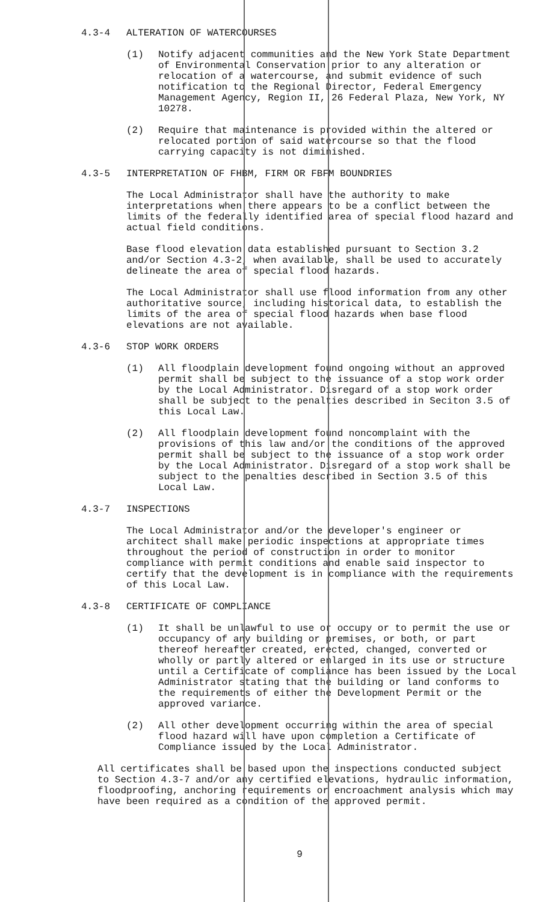4.3-4 ALTERATION OF WATERCOURSES
(1) Notify adjacent communities and the New York State Department of Environmental Conservation prior to any alteration or relocation of a watercourse, and submit evidence of such notification to the Regional Director, Federal Emergency Management Agency, Region II, 26 Federal Plaza, New York, NY 10278.
(2) Require that maintenance is provided within the altered or relocated portion of said watercourse so that the flood carrying capacity is not diminished.
4.3-5 INTERPRETATION OF FHBM, FIRM OR FBFM BOUNDRIES
The Local Administrator shall have the authority to make interpretations when there appears to be a conflict between the limits of the federally identified area of special flood hazard and actual field conditions.
Base flood elevation data established pursuant to Section 3.2 and/or Section 4.3-2, when available, shall be used to accurately delineate the area of special flood hazards.
The Local Administrator shall use flood information from any other authoritative source, including historical data, to establish the limits of the area of special flood hazards when base flood elevations are not available.
4.3-6 STOP WORK ORDERS
(1) All floodplain development found ongoing without an approved permit shall be subject to the issuance of a stop work order by the Local Administrator. Disregard of a stop work order shall be subject to the penalties described in Seciton 3.5 of this Local Law.
(2) All floodplain development found noncomplaint with the provisions of this law and/or the conditions of the approved permit shall be subject to the issuance of a stop work order by the Local Administrator. Disregard of a stop work shall be subject to the penalties described in Section 3.5 of this Local Law.
4.3-7 INSPECTIONS
The Local Administrator and/or the developer's engineer or architect shall make periodic inspections at appropriate times throughout the period of construction in order to monitor compliance with permit conditions and enable said inspector to certify that the development is in compliance with the requirements of this Local Law.
4.3-8 CERTIFICATE OF COMPLIANCE
(1) It shall be unlawful to use or occupy or to permit the use or occupancy of any building or premises, or both, or part thereof hereafter created, erected, changed, converted or wholly or partly altered or enlarged in its use or structure until a Certificate of compliance has been issued by the Local Administrator stating that the building or land conforms to the requirements of either the Development Permit or the approved variance.
(2) All other development occurring within the area of special flood hazard will have upon completion a Certificate of Compliance issued by the Local Administrator.
All certificates shall be based upon the inspections conducted subject to Section 4.3-7 and/or any certified elevations, hydraulic information, floodproofing, anchoring requirements or encroachment analysis which may have been required as a condition of the approved permit.
9